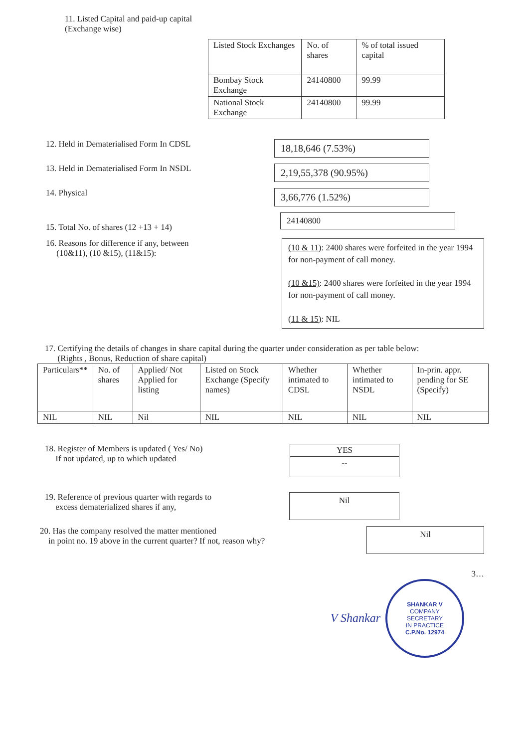11. Listed Capital and paid-up capital
(Exchange wise)
| Listed Stock Exchanges | No. of shares | % of total issued capital |
| --- | --- | --- |
| Bombay Stock Exchange | 24140800 | 99.99 |
| National Stock Exchange | 24140800 | 99.99 |
12. Held in Dematerialised Form In CDSL 18,18,646 (7.53%)
13. Held in Dematerialised Form In NSDL 2,19,55,378 (90.95%)
14. Physical 3,66,776 (1.52%)
15. Total No. of shares (12 +13 + 14) 24140800
16. Reasons for difference if any, between
(10&11), (10 &15), (11&15): (10 & 11): 2400 shares were forfeited in the year 1994 for non-payment of call money.
(10 &15): 2400 shares were forfeited in the year 1994 for non-payment of call money.
(11 & 15): NIL
17. Certifying the details of changes in share capital during the quarter under consideration as per table below:
(Rights , Bonus, Reduction of share capital)
| Particulars** | No. of shares | Applied/ Not Applied for listing | Listed on Stock Exchange (Specify names) | Whether intimated to CDSL | Whether intimated to NSDL | In-prin. appr. pending for SE (Specify) |
| --- | --- | --- | --- | --- | --- | --- |
| NIL | NIL | Nil | NIL | NIL | NIL | NIL |
18. Register of Members is updated ( Yes/ No)
If not updated, up to which updated
| YES |
| -- |
19. Reference of previous quarter with regards to
excess dematerialized shares if any, Nil
20. Has the company resolved the matter mentioned
in point no. 19 above in the current quarter? If not, reason why? Nil
3…
V Shankar
SHANKAR V
COMPANY
SECRETARY
IN PRACTICE
C.P.No. 12974